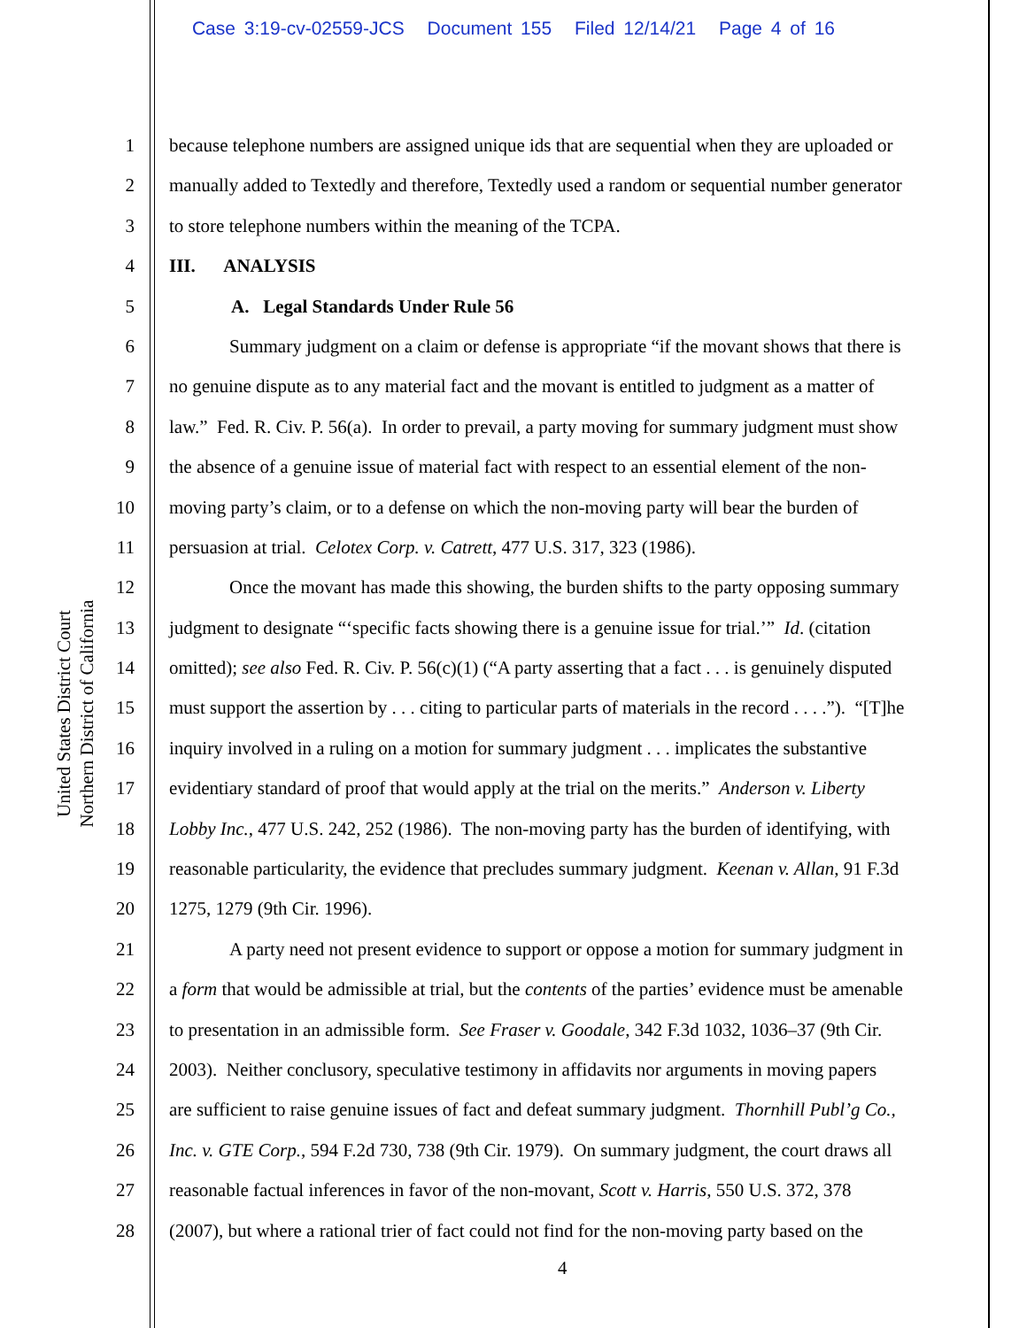Case 3:19-cv-02559-JCS Document 155 Filed 12/14/21 Page 4 of 16
United States District Court
Northern District of California
1 because telephone numbers are assigned unique ids that are sequential when they are uploaded or
2 manually added to Textedly and therefore, Textedly used a random or sequential number generator
3 to store telephone numbers within the meaning of the TCPA.
4 III. ANALYSIS
5 A. Legal Standards Under Rule 56
6 Summary judgment on a claim or defense is appropriate “if the movant shows that there is
7 no genuine dispute as to any material fact and the movant is entitled to judgment as a matter of
8 law.” Fed. R. Civ. P. 56(a). In order to prevail, a party moving for summary judgment must show
9 the absence of a genuine issue of material fact with respect to an essential element of the non-
10 moving party’s claim, or to a defense on which the non-moving party will bear the burden of
11 persuasion at trial. Celotex Corp. v. Catrett, 477 U.S. 317, 323 (1986).
12 Once the movant has made this showing, the burden shifts to the party opposing summary
13 judgment to designate “‘specific facts showing there is a genuine issue for trial.’” Id. (citation
14 omitted); see also Fed. R. Civ. P. 56(c)(1) (“A party asserting that a fact . . . is genuinely disputed
15 must support the assertion by . . . citing to particular parts of materials in the record . . . .”). “[T]he
16 inquiry involved in a ruling on a motion for summary judgment . . . implicates the substantive
17 evidentiary standard of proof that would apply at the trial on the merits.” Anderson v. Liberty
18 Lobby Inc., 477 U.S. 242, 252 (1986). The non-moving party has the burden of identifying, with
19 reasonable particularity, the evidence that precludes summary judgment. Keenan v. Allan, 91 F.3d
20 1275, 1279 (9th Cir. 1996).
21 A party need not present evidence to support or oppose a motion for summary judgment in
22 a form that would be admissible at trial, but the contents of the parties’ evidence must be amenable
23 to presentation in an admissible form. See Fraser v. Goodale, 342 F.3d 1032, 1036‒37 (9th Cir.
24 2003). Neither conclusory, speculative testimony in affidavits nor arguments in moving papers
25 are sufficient to raise genuine issues of fact and defeat summary judgment. Thornhill Publ’g Co.,
26 Inc. v. GTE Corp., 594 F.2d 730, 738 (9th Cir. 1979). On summary judgment, the court draws all
27 reasonable factual inferences in favor of the non-movant, Scott v. Harris, 550 U.S. 372, 378
28 (2007), but where a rational trier of fact could not find for the non-moving party based on the
4